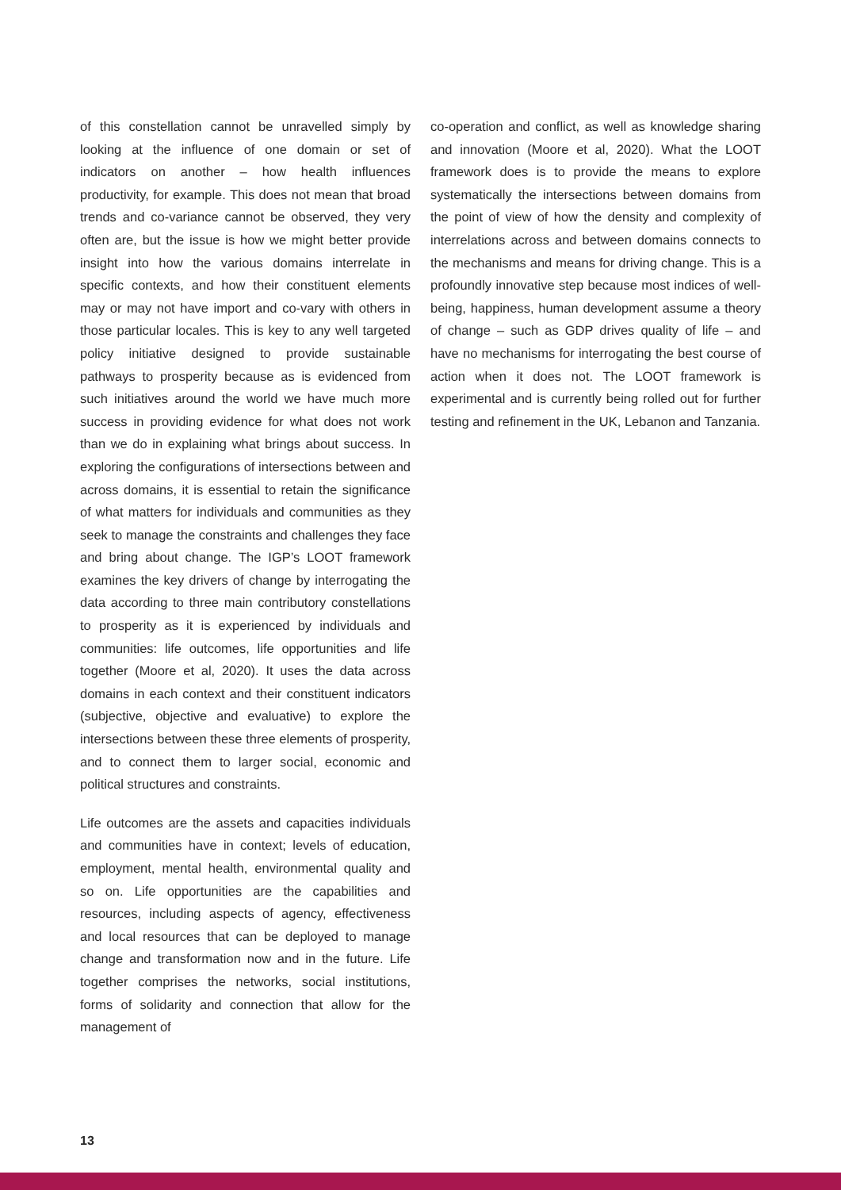of this constellation cannot be unravelled simply by looking at the influence of one domain or set of indicators on another – how health influences productivity, for example. This does not mean that broad trends and co-variance cannot be observed, they very often are, but the issue is how we might better provide insight into how the various domains interrelate in specific contexts, and how their constituent elements may or may not have import and co-vary with others in those particular locales. This is key to any well targeted policy initiative designed to provide sustainable pathways to prosperity because as is evidenced from such initiatives around the world we have much more success in providing evidence for what does not work than we do in explaining what brings about success. In exploring the configurations of intersections between and across domains, it is essential to retain the significance of what matters for individuals and communities as they seek to manage the constraints and challenges they face and bring about change. The IGP’s LOOT framework examines the key drivers of change by interrogating the data according to three main contributory constellations to prosperity as it is experienced by individuals and communities: life outcomes, life opportunities and life together (Moore et al, 2020). It uses the data across domains in each context and their constituent indicators (subjective, objective and evaluative) to explore the intersections between these three elements of prosperity, and to connect them to larger social, economic and political structures and constraints.
Life outcomes are the assets and capacities individuals and communities have in context; levels of education, employment, mental health, environmental quality and so on. Life opportunities are the capabilities and resources, including aspects of agency, effectiveness and local resources that can be deployed to manage change and transformation now and in the future. Life together comprises the networks, social institutions, forms of solidarity and connection that allow for the management of
co-operation and conflict, as well as knowledge sharing and innovation (Moore et al, 2020). What the LOOT framework does is to provide the means to explore systematically the intersections between domains from the point of view of how the density and complexity of interrelations across and between domains connects to the mechanisms and means for driving change. This is a profoundly innovative step because most indices of well-being, happiness, human development assume a theory of change – such as GDP drives quality of life – and have no mechanisms for interrogating the best course of action when it does not. The LOOT framework is experimental and is currently being rolled out for further testing and refinement in the UK, Lebanon and Tanzania.
13